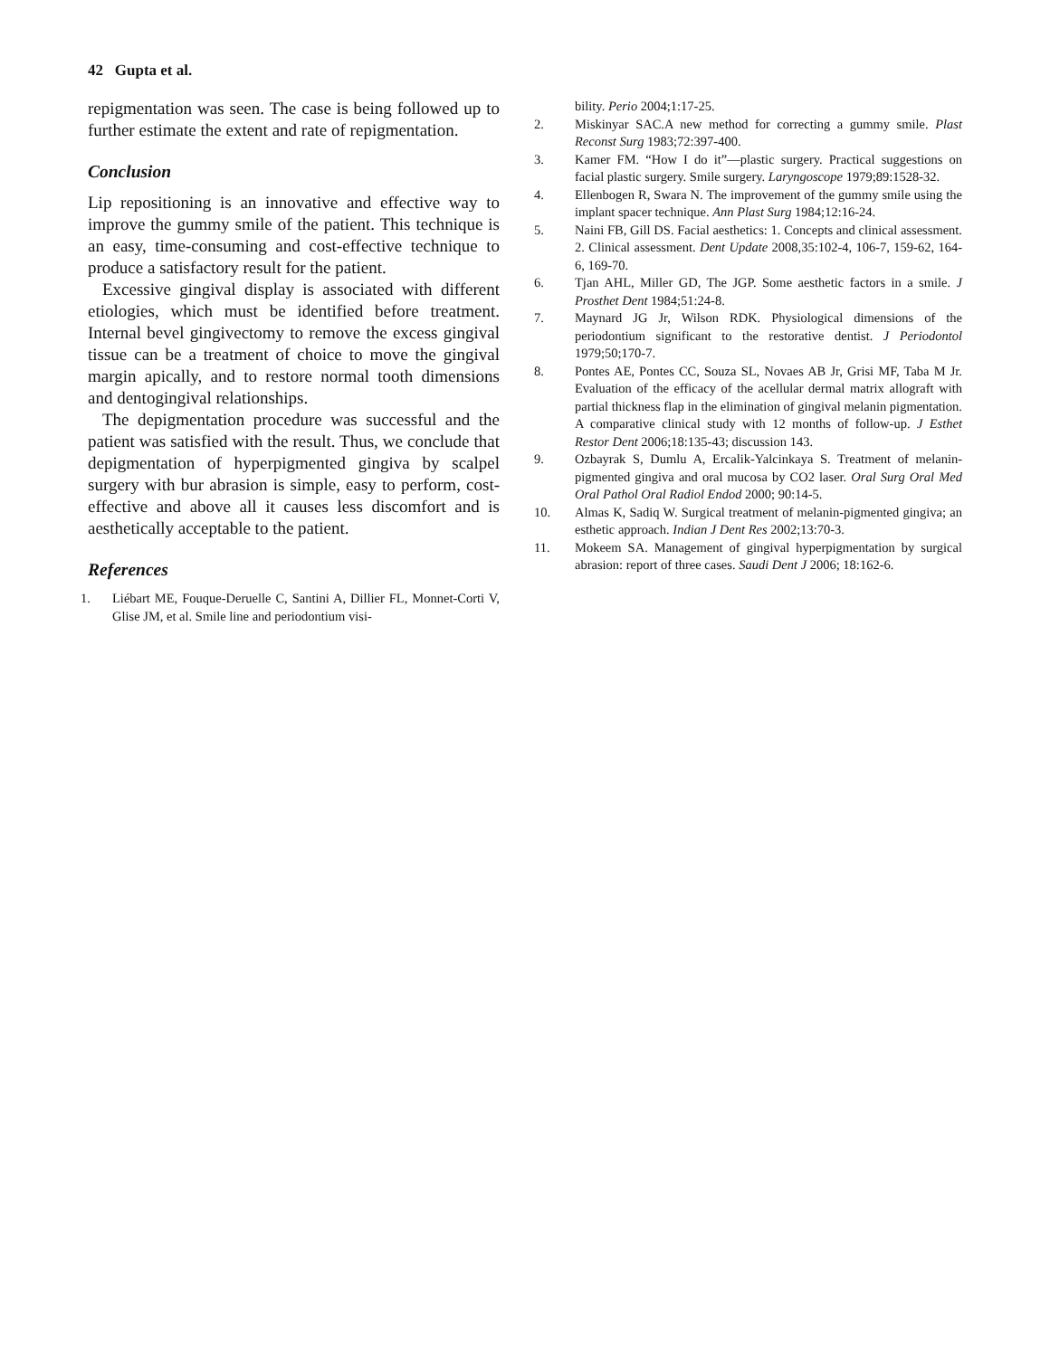42 Gupta et al.
repigmentation was seen. The case is being followed up to further estimate the extent and rate of repigmentation.
Conclusion
Lip repositioning is an innovative and effective way to improve the gummy smile of the patient. This technique is an easy, time-consuming and cost-effective technique to produce a satisfactory result for the patient.
Excessive gingival display is associated with different etiologies, which must be identified before treatment. Internal bevel gingivectomy to remove the excess gingival tissue can be a treatment of choice to move the gingival margin apically, and to restore normal tooth dimensions and dentogingival relationships.
The depigmentation procedure was successful and the patient was satisfied with the result. Thus, we conclude that depigmentation of hyperpigmented gingiva by scalpel surgery with bur abrasion is simple, easy to perform, cost-effective and above all it causes less discomfort and is aesthetically acceptable to the patient.
References
1. Liébart ME, Fouque-Deruelle C, Santini A, Dillier FL, Monnet-Corti V, Glise JM, et al. Smile line and periodontium visi-
bility. Perio 2004;1:17-25.
2. Miskinyar SAC.A new method for correcting a gummy smile. Plast Reconst Surg 1983;72:397-400.
3. Kamer FM. “How I do it”—plastic surgery. Practical suggestions on facial plastic surgery. Smile surgery. Laryngoscope 1979;89:1528-32.
4. Ellenbogen R, Swara N. The improvement of the gummy smile using the implant spacer technique. Ann Plast Surg 1984;12:16-24.
5. Naini FB, Gill DS. Facial aesthetics: 1. Concepts and clinical assessment. 2. Clinical assessment. Dent Update 2008,35:102-4, 106-7, 159-62, 164-6, 169-70.
6. Tjan AHL, Miller GD, The JGP. Some aesthetic factors in a smile. J Prosthet Dent 1984;51:24-8.
7. Maynard JG Jr, Wilson RDK. Physiological dimensions of the periodontium significant to the restorative dentist. J Periodontol 1979;50;170-7.
8. Pontes AE, Pontes CC, Souza SL, Novaes AB Jr, Grisi MF, Taba M Jr. Evaluation of the efficacy of the acellular dermal matrix allograft with partial thickness flap in the elimination of gingival melanin pigmentation. A comparative clinical study with 12 months of follow-up. J Esthet Restor Dent 2006;18:135-43; discussion 143.
9. Ozbayrak S, Dumlu A, Ercalik-Yalcinkaya S. Treatment of melanin-pigmented gingiva and oral mucosa by CO2 laser. Oral Surg Oral Med Oral Pathol Oral Radiol Endod 2000; 90:14-5.
10. Almas K, Sadiq W. Surgical treatment of melanin-pigmented gingiva; an esthetic approach. Indian J Dent Res 2002;13:70-3.
11. Mokeem SA. Management of gingival hyperpigmentation by surgical abrasion: report of three cases. Saudi Dent J 2006; 18:162-6.